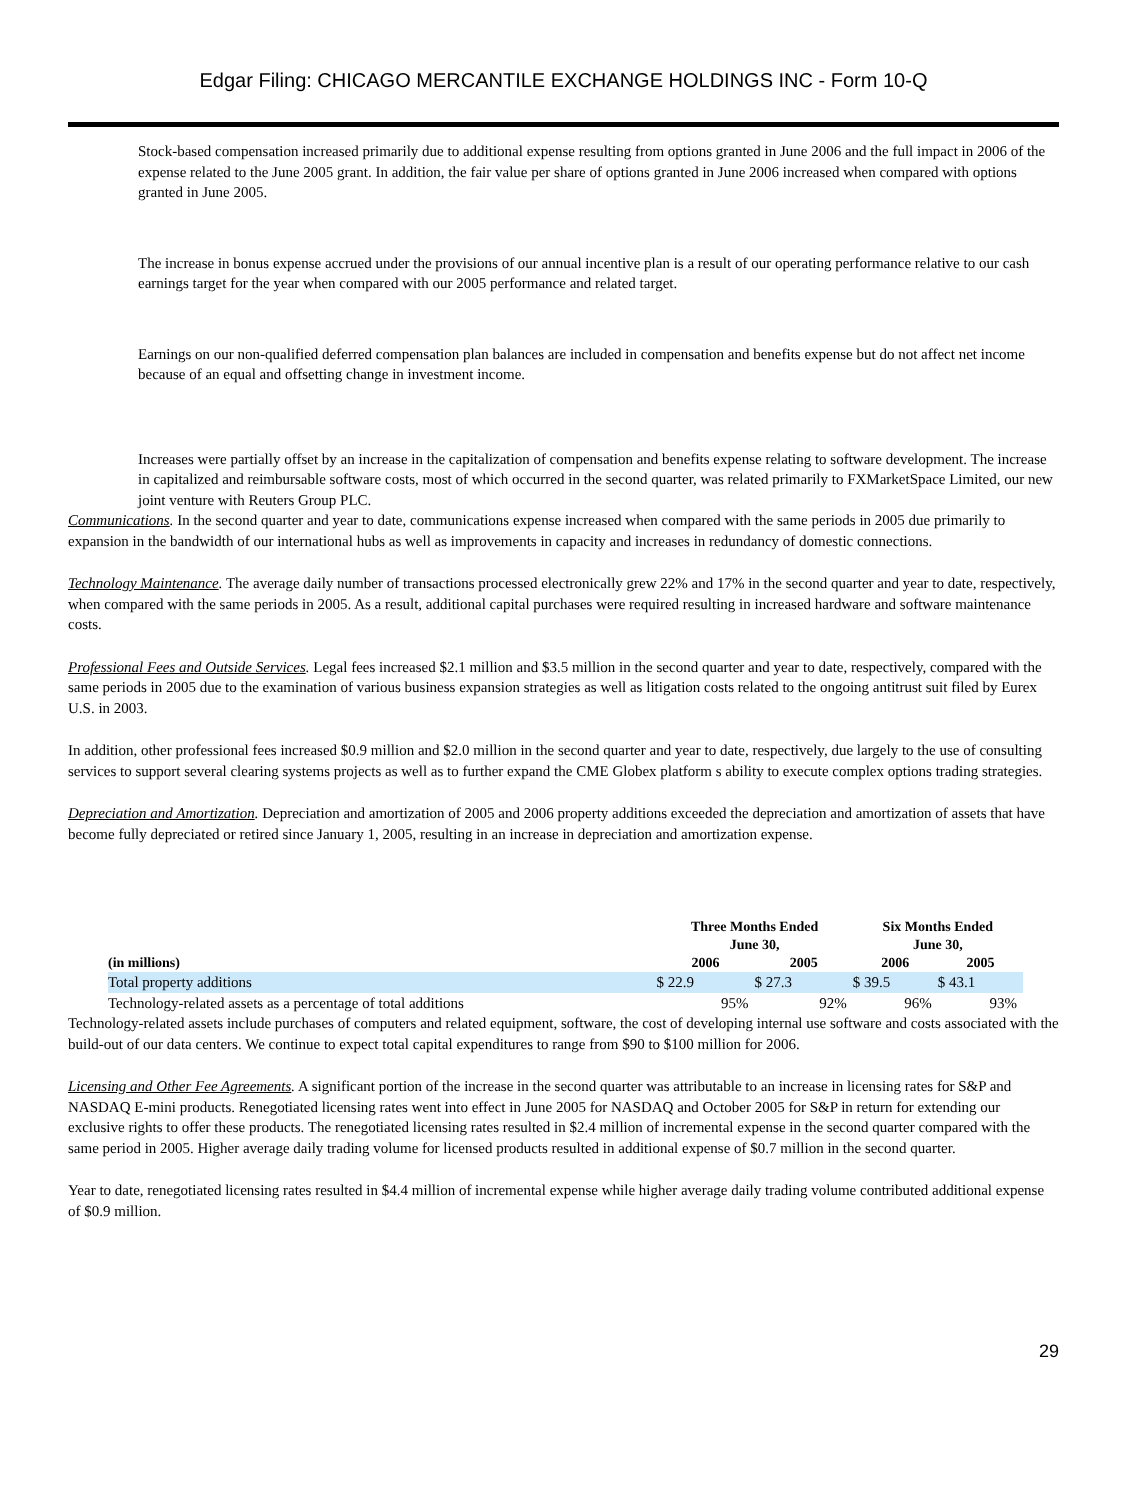Edgar Filing: CHICAGO MERCANTILE EXCHANGE HOLDINGS INC - Form 10-Q
Stock-based compensation increased primarily due to additional expense resulting from options granted in June 2006 and the full impact in 2006 of the expense related to the June 2005 grant. In addition, the fair value per share of options granted in June 2006 increased when compared with options granted in June 2005.
The increase in bonus expense accrued under the provisions of our annual incentive plan is a result of our operating performance relative to our cash earnings target for the year when compared with our 2005 performance and related target.
Earnings on our non-qualified deferred compensation plan balances are included in compensation and benefits expense but do not affect net income because of an equal and offsetting change in investment income.
Increases were partially offset by an increase in the capitalization of compensation and benefits expense relating to software development. The increase in capitalized and reimbursable software costs, most of which occurred in the second quarter, was related primarily to FXMarketSpace Limited, our new joint venture with Reuters Group PLC.
Communications. In the second quarter and year to date, communications expense increased when compared with the same periods in 2005 due primarily to expansion in the bandwidth of our international hubs as well as improvements in capacity and increases in redundancy of domestic connections.
Technology Maintenance. The average daily number of transactions processed electronically grew 22% and 17% in the second quarter and year to date, respectively, when compared with the same periods in 2005. As a result, additional capital purchases were required resulting in increased hardware and software maintenance costs.
Professional Fees and Outside Services. Legal fees increased $2.1 million and $3.5 million in the second quarter and year to date, respectively, compared with the same periods in 2005 due to the examination of various business expansion strategies as well as litigation costs related to the ongoing antitrust suit filed by Eurex U.S. in 2003.
In addition, other professional fees increased $0.9 million and $2.0 million in the second quarter and year to date, respectively, due largely to the use of consulting services to support several clearing systems projects as well as to further expand the CME Globex platform s ability to execute complex options trading strategies.
Depreciation and Amortization. Depreciation and amortization of 2005 and 2006 property additions exceeded the depreciation and amortization of assets that have become fully depreciated or retired since January 1, 2005, resulting in an increase in depreciation and amortization expense.
| | Three Months Ended June 30, | | Six Months Ended June 30, | |
| --- | --- | --- | --- | --- |
| (in millions) | 2006 | 2005 | 2006 | 2005 |
| Total property additions | $ 22.9 | $ 27.3 | $ 39.5 | $ 43.1 |
| Technology-related assets as a percentage of total additions | 95% | 92% | 96% | 93% |
Technology-related assets include purchases of computers and related equipment, software, the cost of developing internal use software and costs associated with the build-out of our data centers. We continue to expect total capital expenditures to range from $90 to $100 million for 2006.
Licensing and Other Fee Agreements. A significant portion of the increase in the second quarter was attributable to an increase in licensing rates for S&P and NASDAQ E-mini products. Renegotiated licensing rates went into effect in June 2005 for NASDAQ and October 2005 for S&P in return for extending our exclusive rights to offer these products. The renegotiated licensing rates resulted in $2.4 million of incremental expense in the second quarter compared with the same period in 2005. Higher average daily trading volume for licensed products resulted in additional expense of $0.7 million in the second quarter.
Year to date, renegotiated licensing rates resulted in $4.4 million of incremental expense while higher average daily trading volume contributed additional expense of $0.9 million.
29